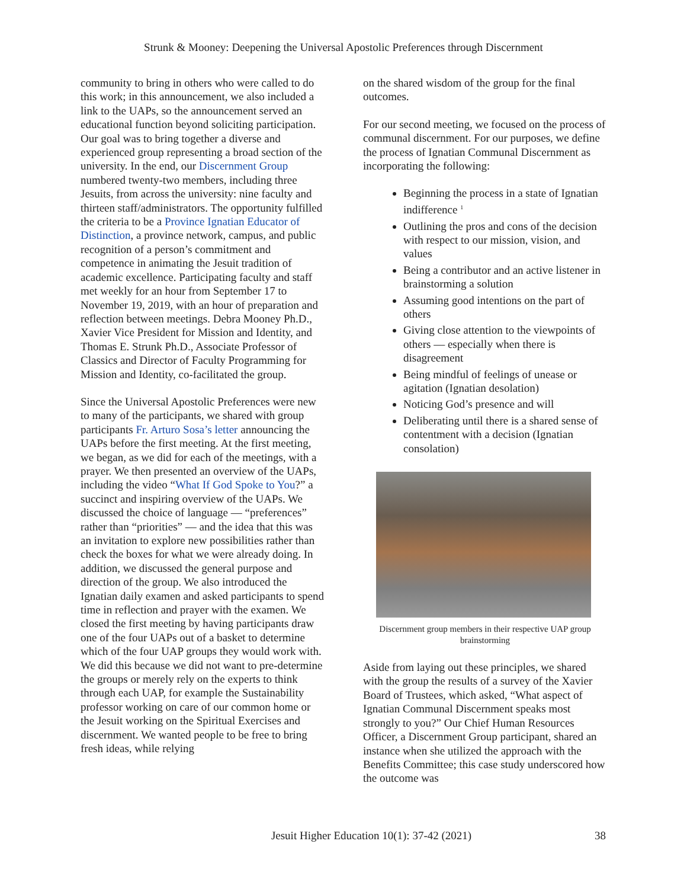Strunk & Mooney: Deepening the Universal Apostolic Preferences through Discernment
community to bring in others who were called to do this work; in this announcement, we also included a link to the UAPs, so the announcement served an educational function beyond soliciting participation. Our goal was to bring together a diverse and experienced group representing a broad section of the university. In the end, our Discernment Group numbered twenty-two members, including three Jesuits, from across the university: nine faculty and thirteen staff/administrators. The opportunity fulfilled the criteria to be a Province Ignatian Educator of Distinction, a province network, campus, and public recognition of a person’s commitment and competence in animating the Jesuit tradition of academic excellence. Participating faculty and staff met weekly for an hour from September 17 to November 19, 2019, with an hour of preparation and reflection between meetings. Debra Mooney Ph.D., Xavier Vice President for Mission and Identity, and Thomas E. Strunk Ph.D., Associate Professor of Classics and Director of Faculty Programming for Mission and Identity, co-facilitated the group.
Since the Universal Apostolic Preferences were new to many of the participants, we shared with group participants Fr. Arturo Sosa’s letter announcing the UAPs before the first meeting. At the first meeting, we began, as we did for each of the meetings, with a prayer. We then presented an overview of the UAPs, including the video “What If God Spoke to You?” a succinct and inspiring overview of the UAPs. We discussed the choice of language — “preferences” rather than “priorities” — and the idea that this was an invitation to explore new possibilities rather than check the boxes for what we were already doing. In addition, we discussed the general purpose and direction of the group. We also introduced the Ignatian daily examen and asked participants to spend time in reflection and prayer with the examen. We closed the first meeting by having participants draw one of the four UAPs out of a basket to determine which of the four UAP groups they would work with. We did this because we did not want to pre-determine the groups or merely rely on the experts to think through each UAP, for example the Sustainability professor working on care of our common home or the Jesuit working on the Spiritual Exercises and discernment. We wanted people to be free to bring fresh ideas, while relying
on the shared wisdom of the group for the final outcomes.
For our second meeting, we focused on the process of communal discernment. For our purposes, we define the process of Ignatian Communal Discernment as incorporating the following:
Beginning the process in a state of Ignatian indifference <sup>1</sup>
Outlining the pros and cons of the decision with respect to our mission, vision, and values
Being a contributor and an active listener in brainstorming a solution
Assuming good intentions on the part of others
Giving close attention to the viewpoints of others — especially when there is disagreement
Being mindful of feelings of unease or agitation (Ignatian desolation)
Noticing God’s presence and will
Deliberating until there is a shared sense of contentment with a decision (Ignatian consolation)
Discernment group members in their respective UAP group brainstorming
Aside from laying out these principles, we shared with the group the results of a survey of the Xavier Board of Trustees, which asked, “What aspect of Ignatian Communal Discernment speaks most strongly to you?” Our Chief Human Resources Officer, a Discernment Group participant, shared an instance when she utilized the approach with the Benefits Committee; this case study underscored how the outcome was
Jesuit Higher Education 10(1): 37-42 (2021) 38